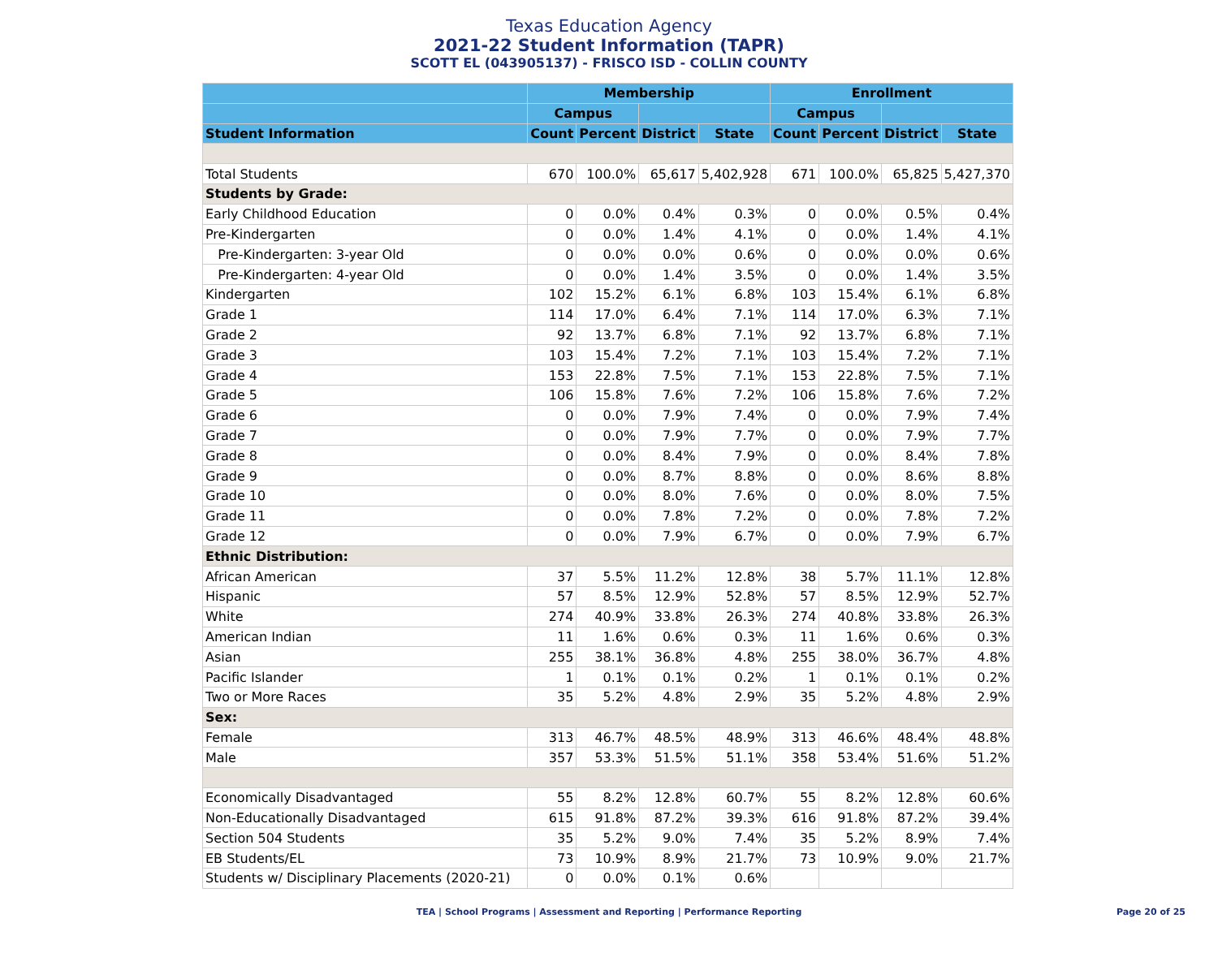Texas Education Agency
2021-22 Student Information (TAPR)
SCOTT EL (043905137) - FRISCO ISD - COLLIN COUNTY
| | Membership | | | | Enrollment | | | |
| --- | --- | --- | --- | --- | --- | --- | --- | --- |
| | Campus | | | | Campus | | | |
| Student Information | Count | Percent | District | State | Count | Percent | District | State |
| Total Students | 670 | 100.0% | 65,617 | 5,402,928 | 671 | 100.0% | 65,825 | 5,427,370 |
| Students by Grade: | | | | | | | | |
| Early Childhood Education | 0 | 0.0% | 0.4% | 0.3% | 0 | 0.0% | 0.5% | 0.4% |
| Pre-Kindergarten | 0 | 0.0% | 1.4% | 4.1% | 0 | 0.0% | 1.4% | 4.1% |
| Pre-Kindergarten: 3-year Old | 0 | 0.0% | 0.0% | 0.6% | 0 | 0.0% | 0.0% | 0.6% |
| Pre-Kindergarten: 4-year Old | 0 | 0.0% | 1.4% | 3.5% | 0 | 0.0% | 1.4% | 3.5% |
| Kindergarten | 102 | 15.2% | 6.1% | 6.8% | 103 | 15.4% | 6.1% | 6.8% |
| Grade 1 | 114 | 17.0% | 6.4% | 7.1% | 114 | 17.0% | 6.3% | 7.1% |
| Grade 2 | 92 | 13.7% | 6.8% | 7.1% | 92 | 13.7% | 6.8% | 7.1% |
| Grade 3 | 103 | 15.4% | 7.2% | 7.1% | 103 | 15.4% | 7.2% | 7.1% |
| Grade 4 | 153 | 22.8% | 7.5% | 7.1% | 153 | 22.8% | 7.5% | 7.1% |
| Grade 5 | 106 | 15.8% | 7.6% | 7.2% | 106 | 15.8% | 7.6% | 7.2% |
| Grade 6 | 0 | 0.0% | 7.9% | 7.4% | 0 | 0.0% | 7.9% | 7.4% |
| Grade 7 | 0 | 0.0% | 7.9% | 7.7% | 0 | 0.0% | 7.9% | 7.7% |
| Grade 8 | 0 | 0.0% | 8.4% | 7.9% | 0 | 0.0% | 8.4% | 7.8% |
| Grade 9 | 0 | 0.0% | 8.7% | 8.8% | 0 | 0.0% | 8.6% | 8.8% |
| Grade 10 | 0 | 0.0% | 8.0% | 7.6% | 0 | 0.0% | 8.0% | 7.5% |
| Grade 11 | 0 | 0.0% | 7.8% | 7.2% | 0 | 0.0% | 7.8% | 7.2% |
| Grade 12 | 0 | 0.0% | 7.9% | 6.7% | 0 | 0.0% | 7.9% | 6.7% |
| Ethnic Distribution: | | | | | | | | |
| African American | 37 | 5.5% | 11.2% | 12.8% | 38 | 5.7% | 11.1% | 12.8% |
| Hispanic | 57 | 8.5% | 12.9% | 52.8% | 57 | 8.5% | 12.9% | 52.7% |
| White | 274 | 40.9% | 33.8% | 26.3% | 274 | 40.8% | 33.8% | 26.3% |
| American Indian | 11 | 1.6% | 0.6% | 0.3% | 11 | 1.6% | 0.6% | 0.3% |
| Asian | 255 | 38.1% | 36.8% | 4.8% | 255 | 38.0% | 36.7% | 4.8% |
| Pacific Islander | 1 | 0.1% | 0.1% | 0.2% | 1 | 0.1% | 0.1% | 0.2% |
| Two or More Races | 35 | 5.2% | 4.8% | 2.9% | 35 | 5.2% | 4.8% | 2.9% |
| Sex: | | | | | | | | |
| Female | 313 | 46.7% | 48.5% | 48.9% | 313 | 46.6% | 48.4% | 48.8% |
| Male | 357 | 53.3% | 51.5% | 51.1% | 358 | 53.4% | 51.6% | 51.2% |
| Economically Disadvantaged | 55 | 8.2% | 12.8% | 60.7% | 55 | 8.2% | 12.8% | 60.6% |
| Non-Educationally Disadvantaged | 615 | 91.8% | 87.2% | 39.3% | 616 | 91.8% | 87.2% | 39.4% |
| Section 504 Students | 35 | 5.2% | 9.0% | 7.4% | 35 | 5.2% | 8.9% | 7.4% |
| EB Students/EL | 73 | 10.9% | 8.9% | 21.7% | 73 | 10.9% | 9.0% | 21.7% |
| Students w/ Disciplinary Placements (2020-21) | 0 | 0.0% | 0.1% | 0.6% | | | | |
TEA | School Programs | Assessment and Reporting | Performance Reporting Page 20 of 25